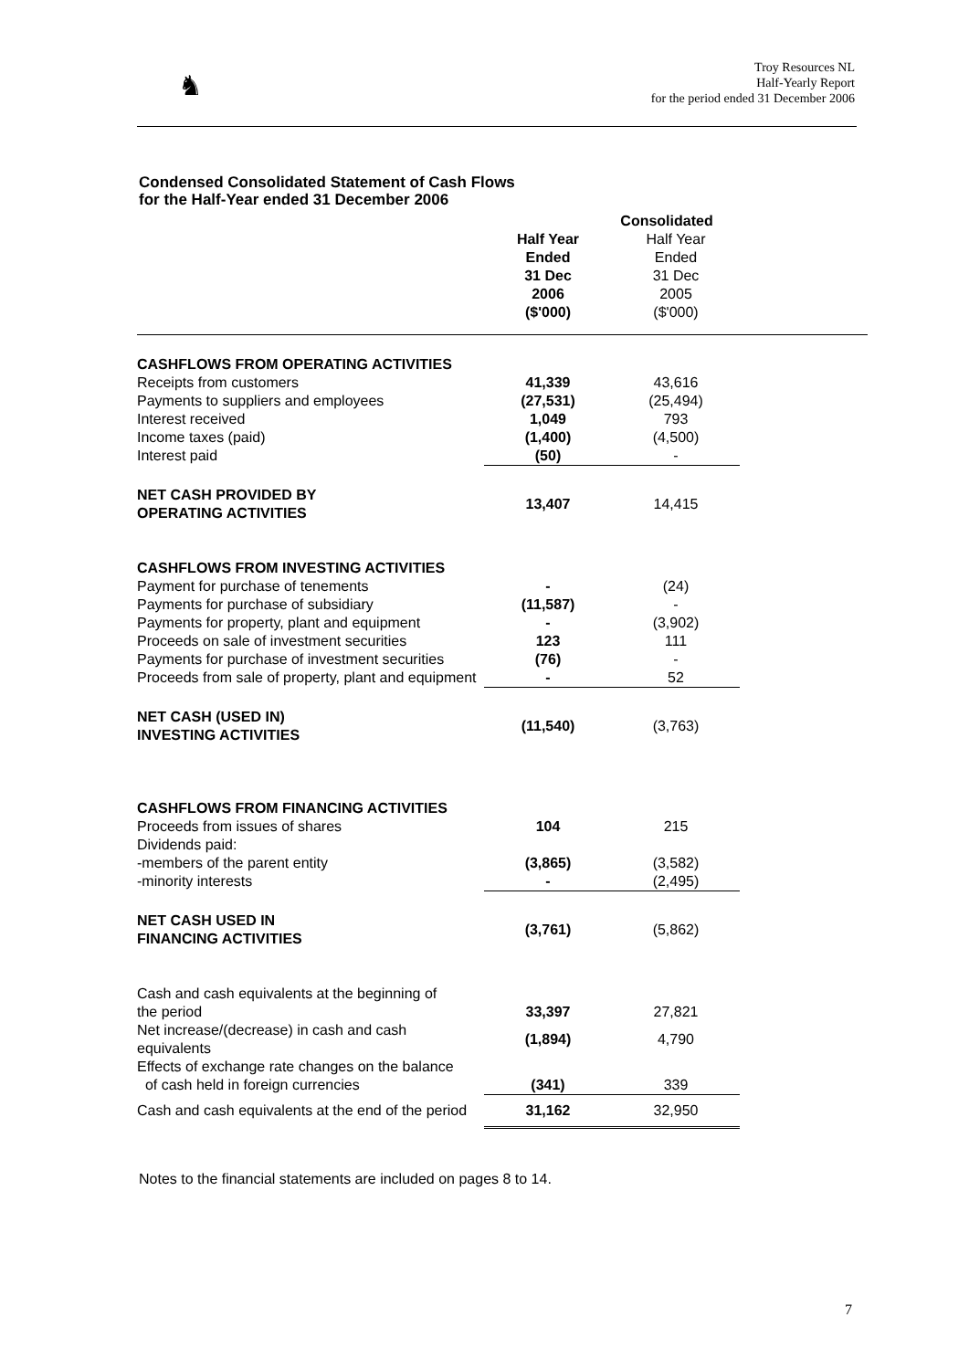♞
Troy Resources NL
Half-Yearly Report
for the period ended 31 December 2006
Condensed Consolidated Statement of Cash Flows
for the Half-Year ended 31 December 2006
| | | Consolidated | | |
| | | Half Year Ended 31 Dec 2006 ($'000) | Half Year Ended 31 Dec 2005 ($'000) | |
| CASHFLOWS FROM OPERATING ACTIVITIES | | | | |
| Receipts from customers | | 41,339 | 43,616 | |
| Payments to suppliers and employees | | (27,531) | (25,494) | |
| Interest received | | 1,049 | 793 | |
| Income taxes (paid) | | (1,400) | (4,500) | |
| Interest paid | | (50) | - | |
| NET CASH PROVIDED BY OPERATING ACTIVITIES | | 13,407 | 14,415 | |
| CASHFLOWS FROM INVESTING ACTIVITIES | | | | |
| Payment for purchase of tenements | | - | (24) | |
| Payments for purchase of subsidiary | | (11,587) | - | |
| Payments for property, plant and equipment | | - | (3,902) | |
| Proceeds on sale of investment securities | | 123 | 111 | |
| Payments for purchase of investment securities | | (76) | - | |
| Proceeds from sale of property, plant and equipment | | - | 52 | |
| NET CASH (USED IN) INVESTING ACTIVITIES | | (11,540) | (3,763) | |
| CASHFLOWS FROM FINANCING ACTIVITIES | | | | |
| Proceeds from issues of shares | | 104 | 215 | |
| Dividends paid: | | | | |
| -members of the parent entity | | (3,865) | (3,582) | |
| -minority interests | | - | (2,495) | |
| NET CASH USED IN FINANCING ACTIVITIES | | (3,761) | (5,862) | |
| Cash and cash equivalents at the beginning of the period | | 33,397 | 27,821 | |
| Net increase/(decrease) in cash and cash equivalents | | (1,894) | 4,790 | |
| Effects of exchange rate changes on the balance of cash held in foreign currencies | | (341) | 339 | |
| Cash and cash equivalents at the end of the period | | 31,162 | 32,950 | |
Notes to the financial statements are included on pages 8 to 14.
7